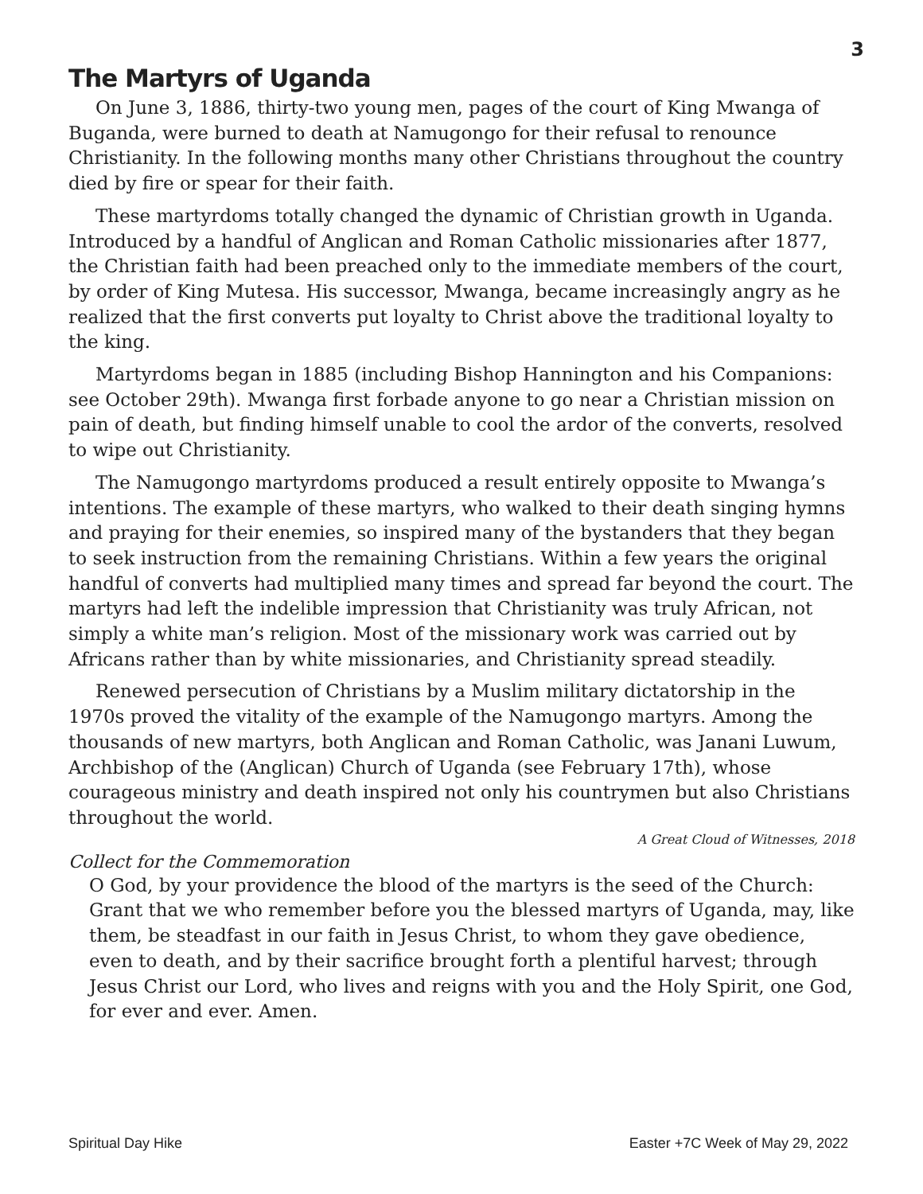3
The Martyrs of Uganda
On June 3, 1886, thirty-two young men, pages of the court of King Mwanga of Buganda, were burned to death at Namugongo for their refusal to renounce Christianity. In the following months many other Christians throughout the country died by fire or spear for their faith.
These martyrdoms totally changed the dynamic of Christian growth in Uganda. Introduced by a handful of Anglican and Roman Catholic missionaries after 1877, the Christian faith had been preached only to the immediate members of the court, by order of King Mutesa. His successor, Mwanga, became increasingly angry as he realized that the first converts put loyalty to Christ above the traditional loyalty to the king.
Martyrdoms began in 1885 (including Bishop Hannington and his Companions: see October 29th). Mwanga first forbade anyone to go near a Christian mission on pain of death, but finding himself unable to cool the ardor of the converts, resolved to wipe out Christianity.
The Namugongo martyrdoms produced a result entirely opposite to Mwanga’s intentions. The example of these martyrs, who walked to their death singing hymns and praying for their enemies, so inspired many of the bystanders that they began to seek instruction from the remaining Christians. Within a few years the original handful of converts had multiplied many times and spread far beyond the court. The martyrs had left the indelible impression that Christianity was truly African, not simply a white man’s religion. Most of the missionary work was carried out by Africans rather than by white missionaries, and Christianity spread steadily.
Renewed persecution of Christians by a Muslim military dictatorship in the 1970s proved the vitality of the example of the Namugongo martyrs. Among the thousands of new martyrs, both Anglican and Roman Catholic, was Janani Luwum, Archbishop of the (Anglican) Church of Uganda (see February 17th), whose courageous ministry and death inspired not only his countrymen but also Christians throughout the world.
A Great Cloud of Witnesses, 2018
Collect for the Commemoration
O God, by your providence the blood of the martyrs is the seed of the Church: Grant that we who remember before you the blessed martyrs of Uganda, may, like them, be steadfast in our faith in Jesus Christ, to whom they gave obedience, even to death, and by their sacrifice brought forth a plentiful harvest; through Jesus Christ our Lord, who lives and reigns with you and the Holy Spirit, one God, for ever and ever. Amen.
Spiritual Day Hike Easter +7C Week of May 29, 2022